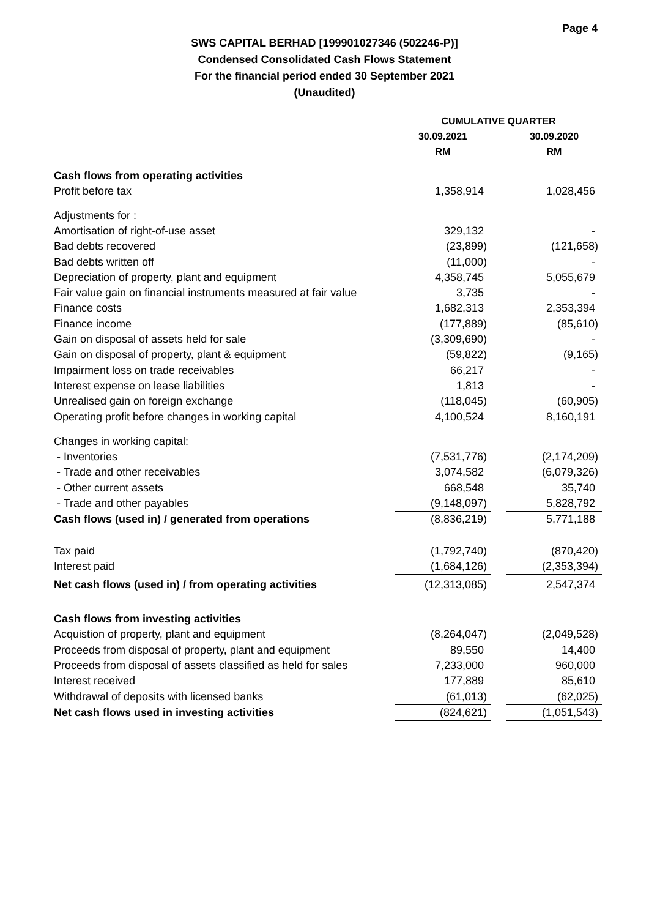Page 4
SWS CAPITAL BERHAD [199901027346 (502246-P)]
Condensed Consolidated Cash Flows Statement
For the financial period ended 30 September 2021
(Unaudited)
| | CUMULATIVE QUARTER | | |
| --- | --- | --- | --- |
| | 30.09.2021 | | 30.09.2020 |
| | RM | | RM |
| Cash flows from operating activities | | | |
| Profit before tax | 1,358,914 | | 1,028,456 |
| Adjustments for : | | | |
| Amortisation of right-of-use asset | 329,132 | | - |
| Bad debts recovered | (23,899) | | (121,658) |
| Bad debts written off | (11,000) | | - |
| Depreciation of property, plant and equipment | 4,358,745 | | 5,055,679 |
| Fair value gain on financial instruments measured at fair value | 3,735 | | - |
| Finance costs | 1,682,313 | | 2,353,394 |
| Finance income | (177,889) | | (85,610) |
| Gain on disposal of assets held for sale | (3,309,690) | | - |
| Gain on disposal of property, plant & equipment | (59,822) | | (9,165) |
| Impairment loss on trade receivables | 66,217 | | - |
| Interest expense on lease liabilities | 1,813 | | - |
| Unrealised gain on foreign exchange | (118,045) | | (60,905) |
| Operating profit before changes in working capital | 4,100,524 | | 8,160,191 |
| Changes in working capital: | | | |
| - Inventories | (7,531,776) | | (2,174,209) |
| - Trade and other receivables | 3,074,582 | | (6,079,326) |
| - Other current assets | 668,548 | | 35,740 |
| - Trade and other payables | (9,148,097) | | 5,828,792 |
| Cash flows (used in) / generated from operations | (8,836,219) | | 5,771,188 |
| Tax paid | (1,792,740) | | (870,420) |
| Interest paid | (1,684,126) | | (2,353,394) |
| Net cash flows (used in) / from operating activities | (12,313,085) | | 2,547,374 |
| Cash flows from investing activities | | | |
| Acquistion of property, plant and equipment | (8,264,047) | | (2,049,528) |
| Proceeds from disposal of property, plant and equipment | 89,550 | | 14,400 |
| Proceeds from disposal of assets classified as held for sales | 7,233,000 | | 960,000 |
| Interest received | 177,889 | | 85,610 |
| Withdrawal of deposits with licensed banks | (61,013) | | (62,025) |
| Net cash flows used in investing activities | (824,621) | | (1,051,543) |